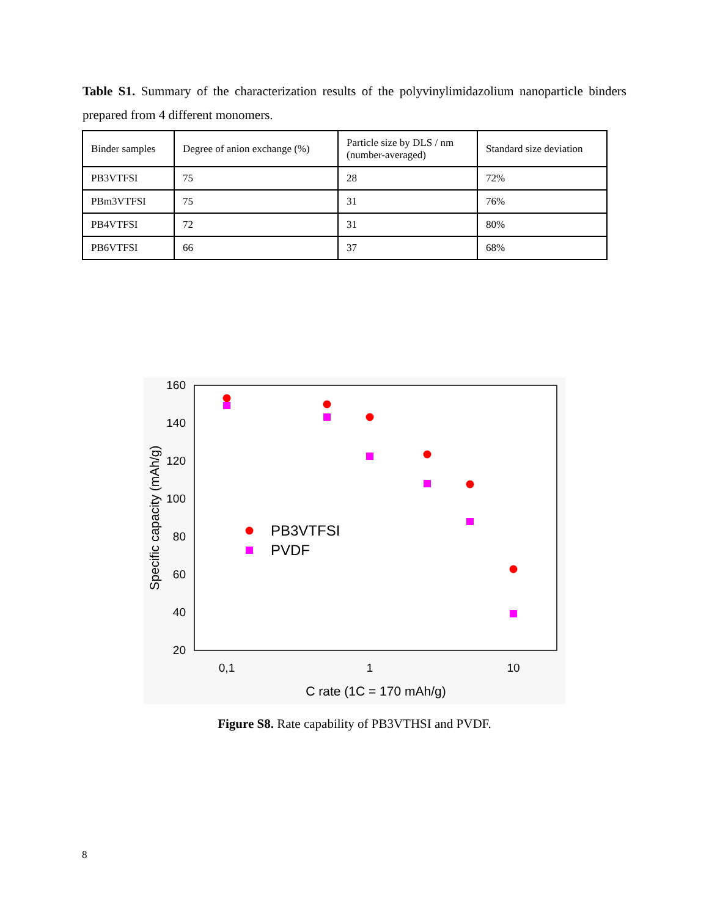Table S1. Summary of the characterization results of the polyvinylimidazolium nanoparticle binders prepared from 4 different monomers.
| Binder samples | Degree of anion exchange (%) | Particle size by DLS / nm (number-averaged) | Standard size deviation |
| --- | --- | --- | --- |
| PB3VTFSI | 75 | 28 | 72% |
| PBm3VTFSI | 75 | 31 | 76% |
| PB4VTFSI | 72 | 31 | 80% |
| PB6VTFSI | 66 | 37 | 68% |
160
140
120
100
80
60
40
20
0,1
1
10
C rate (1C = 170 mAh/g)
Specific capacity (mAh/g)
PB3VTFSI
PVDF
Figure S8. Rate capability of PB3VTHSI and PVDF.
8